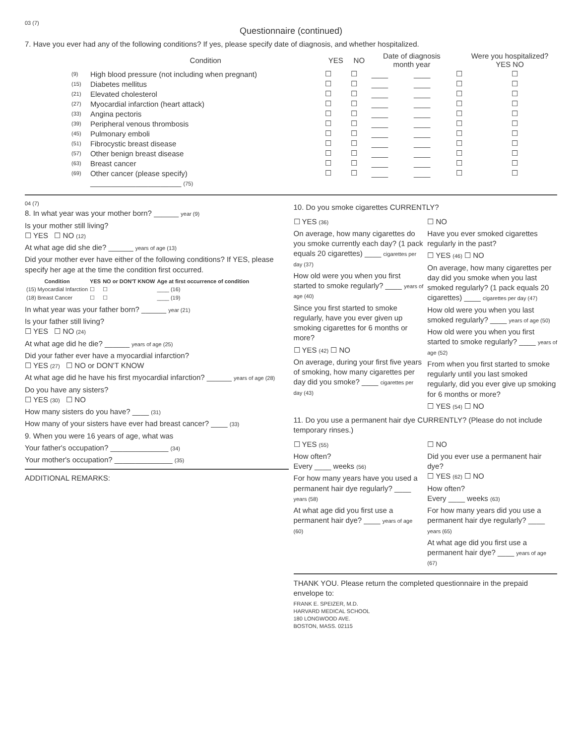03 (7)
Questionnaire (continued)
7. Have you ever had any of the following conditions? If yes, please specify date of diagnosis, and whether hospitalized.
| | Condition | YES | NO | Date of diagnosis month year | | Were you hospitalized? YES NO | |
| --- | --- | --- | --- | --- | --- | --- | --- |
| (9) | High blood pressure (not including when pregnant) | ☐ | ☐ | ____ | ____ | ☐ | ☐ |
| (15) | Diabetes mellitus | ☐ | ☐ | ____ | ____ | ☐ | ☐ |
| (21) | Elevated cholesterol | ☐ | ☐ | ____ | ____ | ☐ | ☐ |
| (27) | Myocardial infarction (heart attack) | ☐ | ☐ | ____ | ____ | ☐ | ☐ |
| (33) | Angina pectoris | ☐ | ☐ | ____ | ____ | ☐ | ☐ |
| (39) | Peripheral venous thrombosis | ☐ | ☐ | ____ | ____ | ☐ | ☐ |
| (45) | Pulmonary emboli | ☐ | ☐ | ____ | ____ | ☐ | ☐ |
| (51) | Fibrocystic breast disease | ☐ | ☐ | ____ | ____ | ☐ | ☐ |
| (57) | Other benign breast disease | ☐ | ☐ | ____ | ____ | ☐ | ☐ |
| (63) | Breast cancer | ☐ | ☐ | ____ | ____ | ☐ | ☐ |
| (69) | Other cancer (please specify) | ☐ | ☐ | ____ | ____ | ☐ | ☐ |
| | ______________________ (75) | | | | | | |
04 (7)
8. In what year was your mother born? ______ year (9)
Is your mother still living?
☐ YES ☐ NO (12)
At what age did she die? ______ years of age (13)
Did your mother ever have either of the following conditions? If YES, please specify her age at the time the condition first occurred.
| Condition | YES | NO or DON'T KNOW | Age at first occurrence of condition |
| --- | --- | --- | --- |
| (15) Myocardial Infarction | ☐ | ☐ | ____ (16) |
| (18) Breast Cancer | ☐ | ☐ | ____ (19) |
In what year was your father born? ______ year (21)
Is your father still living?
☐ YES ☐ NO (24)
At what age did he die? ______ years of age (25)
Did your father ever have a myocardial infarction?
☐ YES (27) ☐ NO or DON'T KNOW
At what age did he have his first myocardial infarction? ______ years of age (28)
Do you have any sisters?
☐ YES (30) ☐ NO
How many sisters do you have? ____ (31)
How many of your sisters have ever had breast cancer? ____ (33)
9. When you were 16 years of age, what was
Your father's occupation? ______________ (34)
Your mother's occupation? ______________ (35)
ADDITIONAL REMARKS:
10. Do you smoke cigarettes CURRENTLY?
☐ YES (36)
On average, how many cigarettes do you smoke currently each day? (1 pack equals 20 cigarettes) ____ cigarettes per day (37)
How old were you when you first started to smoke regularly? ____ years of age (40)
Since you first started to smoke regularly, have you ever given up smoking cigarettes for 6 months or more?
☐ YES (42) ☐ NO
On average, during your first five years of smoking, how many cigarettes per day did you smoke? ____ cigarettes per day (43)
☐ NO
Have you ever smoked cigarettes regularly in the past?
☐ YES (46) ☐ NO
On average, how many cigarettes per day did you smoke when you last smoked regularly? (1 pack equals 20 cigarettes) ____ cigarettes per day (47)
How old were you when you last smoked regularly? ____ years of age (50)
How old were you when you first started to smoke regularly? ____ years of age (52)
From when you first started to smoke regularly until you last smoked regularly, did you ever give up smoking for 6 months or more?
☐ YES (54) ☐ NO
11. Do you use a permanent hair dye CURRENTLY? (Please do not include temporary rinses.)
☐ YES (55)
How often?
Every ____ weeks (56)
For how many years have you used a permanent hair dye regularly? ____ years (58)
At what age did you first use a permanent hair dye? ____ years of age (60)
☐ NO
Did you ever use a permanent hair dye?
☐ YES (62) ☐ NO
How often?
Every ____ weeks (63)
For how many years did you use a permanent hair dye regularly? ____ years (65)
At what age did you first use a permanent hair dye? ____ years of age (67)
THANK YOU. Please return the completed questionnaire in the prepaid envelope to:
FRANK E. SPEIZER, M.D.
HARVARD MEDICAL SCHOOL
180 LONGWOOD AVE.
BOSTON, MASS. 02115